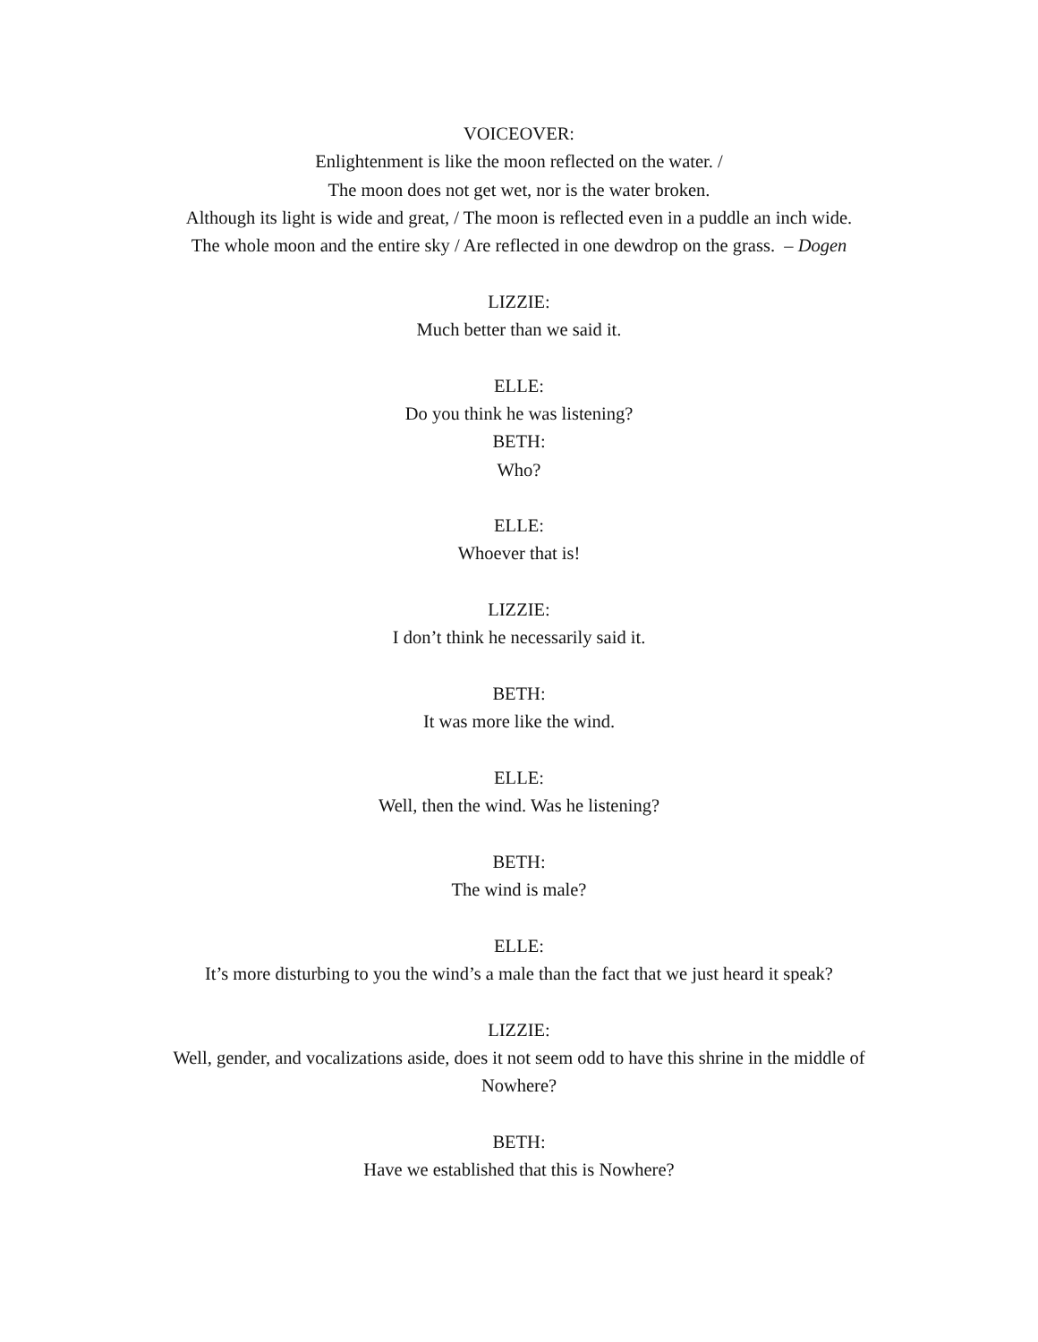VOICEOVER:
Enlightenment is like the moon reflected on the water. /
The moon does not get wet, nor is the water broken.
Although its light is wide and great, / The moon is reflected even in a puddle an inch wide.
The whole moon and the entire sky / Are reflected in one dewdrop on the grass. – Dogen
LIZZIE:
Much better than we said it.
ELLE:
Do you think he was listening?
BETH:
Who?
ELLE:
Whoever that is!
LIZZIE:
I don’t think he necessarily said it.
BETH:
It was more like the wind.
ELLE:
Well, then the wind. Was he listening?
BETH:
The wind is male?
ELLE:
It’s more disturbing to you the wind’s a male than the fact that we just heard it speak?
LIZZIE:
Well, gender, and vocalizations aside, does it not seem odd to have this shrine in the middle of Nowhere?
BETH:
Have we established that this is Nowhere?